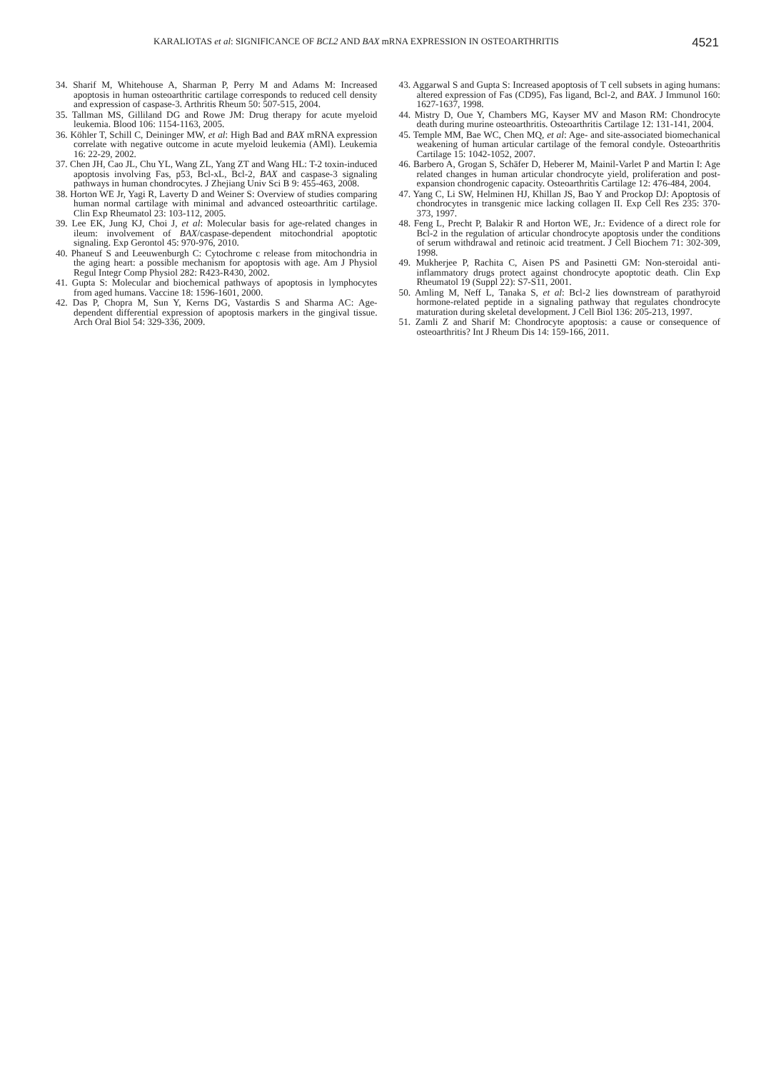KARALIOTAS et al: SIGNIFICANCE OF BCL2 AND BAX mRNA EXPRESSION IN OSTEOARTHRITIS 4521
34. Sharif M, Whitehouse A, Sharman P, Perry M and Adams M: Increased apoptosis in human osteoarthritic cartilage corresponds to reduced cell density and expression of caspase-3. Arthritis Rheum 50: 507-515, 2004.
35. Tallman MS, Gilliland DG and Rowe JM: Drug therapy for acute myeloid leukemia. Blood 106: 1154-1163, 2005.
36. Köhler T, Schill C, Deininger MW, et al: High Bad and BAX mRNA expression correlate with negative outcome in acute myeloid leukemia (AMl). Leukemia 16: 22-29, 2002.
37. Chen JH, Cao JL, Chu YL, Wang ZL, Yang ZT and Wang HL: T-2 toxin-induced apoptosis involving Fas, p53, Bcl-xL, Bcl-2, BAX and caspase-3 signaling pathways in human chondrocytes. J Zhejiang Univ Sci B 9: 455-463, 2008.
38. Horton WE Jr, Yagi R, Laverty D and Weiner S: Overview of studies comparing human normal cartilage with minimal and advanced osteoarthritic cartilage. Clin Exp Rheumatol 23: 103-112, 2005.
39. Lee EK, Jung KJ, Choi J, et al: Molecular basis for age-related changes in ileum: involvement of BAX/caspase-dependent mitochondrial apoptotic signaling. Exp Gerontol 45: 970-976, 2010.
40. Phaneuf S and Leeuwenburgh C: Cytochrome c release from mitochondria in the aging heart: a possible mechanism for apoptosis with age. Am J Physiol Regul Integr Comp Physiol 282: R423-R430, 2002.
41. Gupta S: Molecular and biochemical pathways of apoptosis in lymphocytes from aged humans. Vaccine 18: 1596-1601, 2000.
42. Das P, Chopra M, Sun Y, Kerns DG, Vastardis S and Sharma AC: Age-dependent differential expression of apoptosis markers in the gingival tissue. Arch Oral Biol 54: 329-336, 2009.
43. Aggarwal S and Gupta S: Increased apoptosis of T cell subsets in aging humans: altered expression of Fas (CD95), Fas ligand, Bcl-2, and BAX. J Immunol 160: 1627-1637, 1998.
44. Mistry D, Oue Y, Chambers MG, Kayser MV and Mason RM: Chondrocyte death during murine osteoarthritis. Osteoarthritis Cartilage 12: 131-141, 2004.
45. Temple MM, Bae WC, Chen MQ, et al: Age- and site-associated biomechanical weakening of human articular cartilage of the femoral condyle. Osteoarthritis Cartilage 15: 1042-1052, 2007.
46. Barbero A, Grogan S, Schäfer D, Heberer M, Mainil-Varlet P and Martin I: Age related changes in human articular chondrocyte yield, proliferation and post-expansion chondrogenic capacity. Osteoarthritis Cartilage 12: 476-484, 2004.
47. Yang C, Li SW, Helminen HJ, Khillan JS, Bao Y and Prockop DJ: Apoptosis of chondrocytes in transgenic mice lacking collagen II. Exp Cell Res 235: 370-373, 1997.
48. Feng L, Precht P, Balakir R and Horton WE, Jr.: Evidence of a direct role for Bcl-2 in the regulation of articular chondrocyte apoptosis under the conditions of serum withdrawal and retinoic acid treatment. J Cell Biochem 71: 302-309, 1998.
49. Mukherjee P, Rachita C, Aisen PS and Pasinetti GM: Non-steroidal anti-inflammatory drugs protect against chondrocyte apoptotic death. Clin Exp Rheumatol 19 (Suppl 22): S7-S11, 2001.
50. Amling M, Neff L, Tanaka S, et al: Bcl-2 lies downstream of parathyroid hormone-related peptide in a signaling pathway that regulates chondrocyte maturation during skeletal development. J Cell Biol 136: 205-213, 1997.
51. Zamli Z and Sharif M: Chondrocyte apoptosis: a cause or consequence of osteoarthritis? Int J Rheum Dis 14: 159-166, 2011.